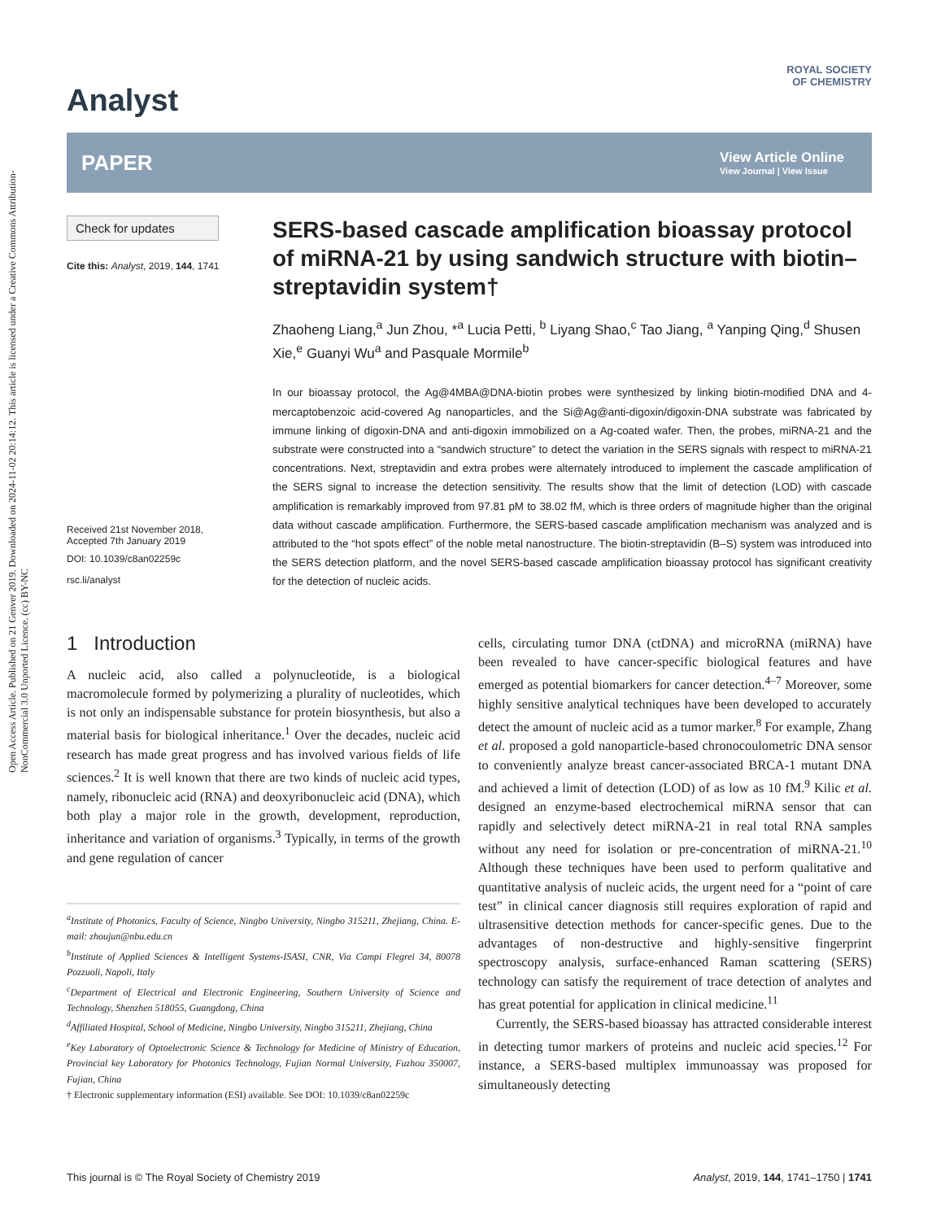Open Access Article. Published on 21 Genver 2019. Downloaded on 2024-11-02 20:14:12. This article is licensed under a Creative Commons Attribution-NonCommercial 3.0 Unported Licence. (cc) BY-NC
Analyst
ROYAL SOCIETY
OF CHEMISTRY
PAPER
View Article Online
View Journal | View Issue
Check for updates
Cite this: Analyst, 2019, 144, 1741
Received 21st November 2018,
Accepted 7th January 2019
DOI: 10.1039/c8an02259c
rsc.li/analyst
SERS-based cascade amplification bioassay protocol of miRNA-21 by using sandwich structure with biotin–streptavidin system†
Zhaoheng Liang,<sup>a</sup> Jun Zhou, *<sup>a</sup> Lucia Petti, <sup>b</sup> Liyang Shao,<sup>c</sup> Tao Jiang, <sup>a</sup> Yanping Qing,<sup>d</sup> Shusen Xie,<sup>e</sup> Guanyi Wu<sup>a</sup> and Pasquale Mormile<sup>b</sup>
In our bioassay protocol, the Ag@4MBA@DNA-biotin probes were synthesized by linking biotin-modified DNA and 4-mercaptobenzoic acid-covered Ag nanoparticles, and the Si@Ag@anti-digoxin/digoxin-DNA substrate was fabricated by immune linking of digoxin-DNA and anti-digoxin immobilized on a Ag-coated wafer. Then, the probes, miRNA-21 and the substrate were constructed into a “sandwich structure” to detect the variation in the SERS signals with respect to miRNA-21 concentrations. Next, streptavidin and extra probes were alternately introduced to implement the cascade amplification of the SERS signal to increase the detection sensitivity. The results show that the limit of detection (LOD) with cascade amplification is remarkably improved from 97.81 pM to 38.02 fM, which is three orders of magnitude higher than the original data without cascade amplification. Furthermore, the SERS-based cascade amplification mechanism was analyzed and is attributed to the “hot spots effect” of the noble metal nanostructure. The biotin-streptavidin (B–S) system was introduced into the SERS detection platform, and the novel SERS-based cascade amplification bioassay protocol has significant creativity for the detection of nucleic acids.
1 Introduction
A nucleic acid, also called a polynucleotide, is a biological macromolecule formed by polymerizing a plurality of nucleotides, which is not only an indispensable substance for protein biosynthesis, but also a material basis for biological inheritance.<sup>1</sup> Over the decades, nucleic acid research has made great progress and has involved various fields of life sciences.<sup>2</sup> It is well known that there are two kinds of nucleic acid types, namely, ribonucleic acid (RNA) and deoxyribonucleic acid (DNA), which both play a major role in the growth, development, reproduction, inheritance and variation of organisms.<sup>3</sup> Typically, in terms of the growth and gene regulation of cancer
<sup>a</sup> Institute of Photonics, Faculty of Science, Ningbo University, Ningbo 315211, Zhejiang, China. E-mail: zhoujun@nbu.edu.cn
<sup>b</sup> Institute of Applied Sciences & Intelligent Systems-ISASI, CNR, Via Campi Flegrei 34, 80078 Pozzuoli, Napoli, Italy
<sup>c</sup> Department of Electrical and Electronic Engineering, Southern University of Science and Technology, Shenzhen 518055, Guangdong, China
<sup>d</sup> Affiliated Hospital, School of Medicine, Ningbo University, Ningbo 315211, Zhejiang, China
<sup>e</sup> Key Laboratory of Optoelectronic Science & Technology for Medicine of Ministry of Education, Provincial key Laboratory for Photonics Technology, Fujian Normal University, Fuzhou 350007, Fujian, China
† Electronic supplementary information (ESI) available. See DOI: 10.1039/c8an02259c
cells, circulating tumor DNA (ctDNA) and microRNA (miRNA) have been revealed to have cancer-specific biological features and have emerged as potential biomarkers for cancer detection.<sup>4–7</sup> Moreover, some highly sensitive analytical techniques have been developed to accurately detect the amount of nucleic acid as a tumor marker.<sup>8</sup> For example, Zhang et al. proposed a gold nanoparticle-based chronocoulometric DNA sensor to conveniently analyze breast cancer-associated BRCA-1 mutant DNA and achieved a limit of detection (LOD) of as low as 10 fM.<sup>9</sup> Kilic et al. designed an enzyme-based electrochemical miRNA sensor that can rapidly and selectively detect miRNA-21 in real total RNA samples without any need for isolation or pre-concentration of miRNA-21.<sup>10</sup> Although these techniques have been used to perform qualitative and quantitative analysis of nucleic acids, the urgent need for a “point of care test” in clinical cancer diagnosis still requires exploration of rapid and ultrasensitive detection methods for cancer-specific genes. Due to the advantages of non-destructive and highly-sensitive fingerprint spectroscopy analysis, surface-enhanced Raman scattering (SERS) technology can satisfy the requirement of trace detection of analytes and has great potential for application in clinical medicine.<sup>11</sup>
Currently, the SERS-based bioassay has attracted considerable interest in detecting tumor markers of proteins and nucleic acid species.<sup>12</sup> For instance, a SERS-based multiplex immunoassay was proposed for simultaneously detecting
This journal is © The Royal Society of Chemistry 2019 Analyst, 2019, 144, 1741–1750 | 1741